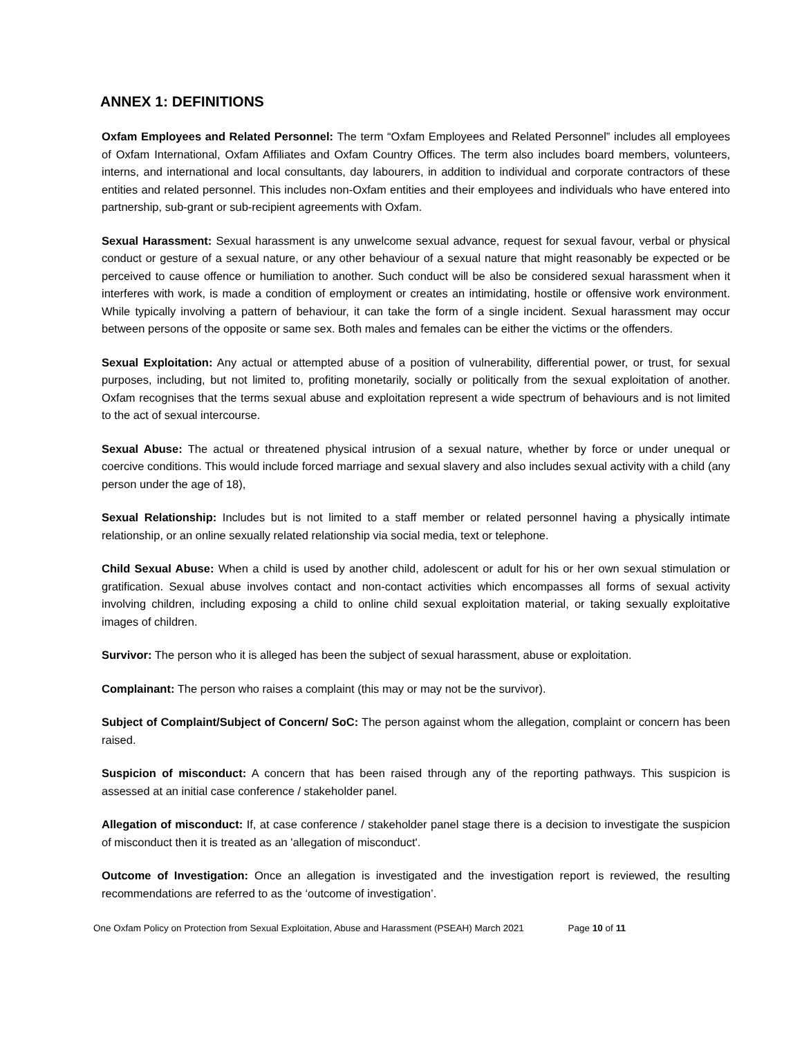ANNEX 1: DEFINITIONS
Oxfam Employees and Related Personnel: The term “Oxfam Employees and Related Personnel” includes all employees of Oxfam International, Oxfam Affiliates and Oxfam Country Offices. The term also includes board members, volunteers, interns, and international and local consultants, day labourers, in addition to individual and corporate contractors of these entities and related personnel. This includes non-Oxfam entities and their employees and individuals who have entered into partnership, sub-grant or sub-recipient agreements with Oxfam.
Sexual Harassment: Sexual harassment is any unwelcome sexual advance, request for sexual favour, verbal or physical conduct or gesture of a sexual nature, or any other behaviour of a sexual nature that might reasonably be expected or be perceived to cause offence or humiliation to another. Such conduct will be also be considered sexual harassment when it interferes with work, is made a condition of employment or creates an intimidating, hostile or offensive work environment. While typically involving a pattern of behaviour, it can take the form of a single incident. Sexual harassment may occur between persons of the opposite or same sex. Both males and females can be either the victims or the offenders.
Sexual Exploitation: Any actual or attempted abuse of a position of vulnerability, differential power, or trust, for sexual purposes, including, but not limited to, profiting monetarily, socially or politically from the sexual exploitation of another. Oxfam recognises that the terms sexual abuse and exploitation represent a wide spectrum of behaviours and is not limited to the act of sexual intercourse.
Sexual Abuse: The actual or threatened physical intrusion of a sexual nature, whether by force or under unequal or coercive conditions. This would include forced marriage and sexual slavery and also includes sexual activity with a child (any person under the age of 18),
Sexual Relationship: Includes but is not limited to a staff member or related personnel having a physically intimate relationship, or an online sexually related relationship via social media, text or telephone.
Child Sexual Abuse: When a child is used by another child, adolescent or adult for his or her own sexual stimulation or gratification. Sexual abuse involves contact and non-contact activities which encompasses all forms of sexual activity involving children, including exposing a child to online child sexual exploitation material, or taking sexually exploitative images of children.
Survivor: The person who it is alleged has been the subject of sexual harassment, abuse or exploitation.
Complainant: The person who raises a complaint (this may or may not be the survivor).
Subject of Complaint/Subject of Concern/ SoC: The person against whom the allegation, complaint or concern has been raised.
Suspicion of misconduct: A concern that has been raised through any of the reporting pathways. This suspicion is assessed at an initial case conference / stakeholder panel.
Allegation of misconduct: If, at case conference / stakeholder panel stage there is a decision to investigate the suspicion of misconduct then it is treated as an 'allegation of misconduct'.
Outcome of Investigation: Once an allegation is investigated and the investigation report is reviewed, the resulting recommendations are referred to as the ‘outcome of investigation’.
One Oxfam Policy on Protection from Sexual Exploitation, Abuse and Harassment (PSEAH) March 2021 Page 10 of 11